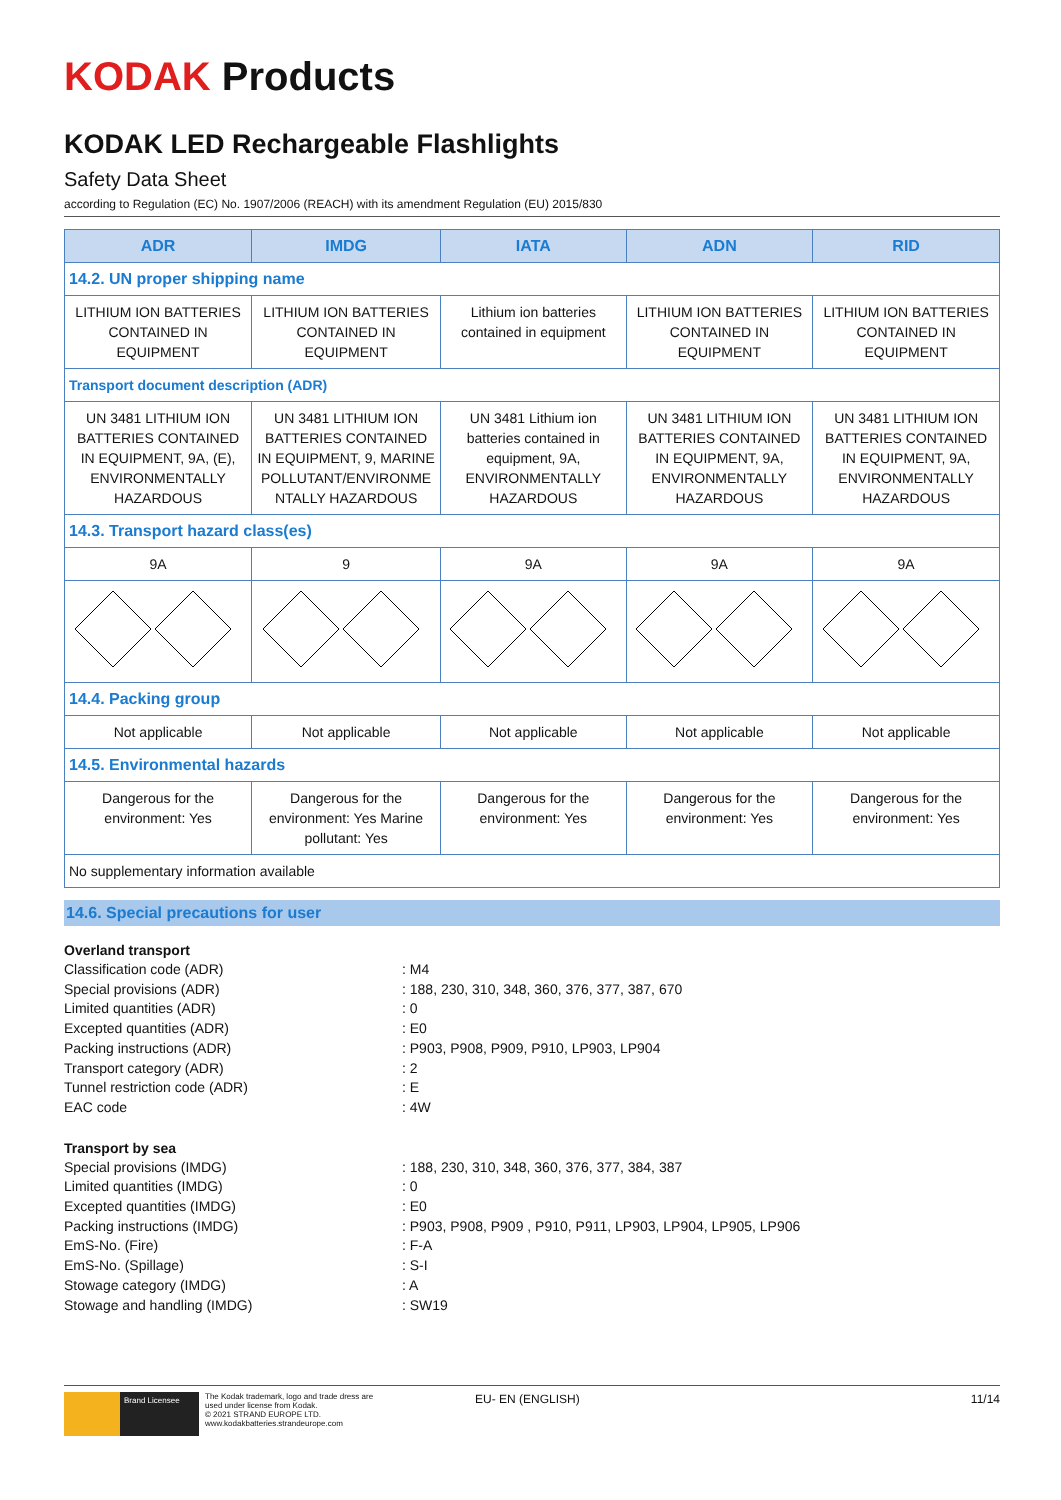KODAK Products
KODAK LED Rechargeable Flashlights
Safety Data Sheet
according to Regulation (EC) No. 1907/2006 (REACH) with its amendment Regulation (EU) 2015/830
| ADR | IMDG | IATA | ADN | RID |
| --- | --- | --- | --- | --- |
| 14.2. UN proper shipping name | | | | |
| LITHIUM ION BATTERIES CONTAINED IN EQUIPMENT | LITHIUM ION BATTERIES CONTAINED IN EQUIPMENT | Lithium ion batteries contained in equipment | LITHIUM ION BATTERIES CONTAINED IN EQUIPMENT | LITHIUM ION BATTERIES CONTAINED IN EQUIPMENT |
| Transport document description (ADR) | | | | |
| UN 3481 LITHIUM ION BATTERIES CONTAINED IN EQUIPMENT, 9A, (E), ENVIRONMENTALLY HAZARDOUS | UN 3481 LITHIUM ION BATTERIES CONTAINED IN EQUIPMENT, 9, MARINE POLLUTANT/ENVIRONME NTALLY HAZARDOUS | UN 3481 Lithium ion batteries contained in equipment, 9A, ENVIRONMENTALLY HAZARDOUS | UN 3481 LITHIUM ION BATTERIES CONTAINED IN EQUIPMENT, 9A, ENVIRONMENTALLY HAZARDOUS | UN 3481 LITHIUM ION BATTERIES CONTAINED IN EQUIPMENT, 9A, ENVIRONMENTALLY HAZARDOUS |
| 14.3. Transport hazard class(es) | | | | |
| 9A | 9 | 9A | 9A | 9A |
| 14.4. Packing group | | | | |
| Not applicable | Not applicable | Not applicable | Not applicable | Not applicable |
| 14.5. Environmental hazards | | | | |
| Dangerous for the environment: Yes | Dangerous for the environment: Yes Marine pollutant: Yes | Dangerous for the environment: Yes | Dangerous for the environment: Yes | Dangerous for the environment: Yes |
| No supplementary information available | | | | |
14.6. Special precautions for user
Overland transport
Classification code (ADR): M4
Special provisions (ADR): 188, 230, 310, 348, 360, 376, 377, 387, 670
Limited quantities (ADR): 0
Excepted quantities (ADR): E0
Packing instructions (ADR): P903, P908, P909, P910, LP903, LP904
Transport category (ADR): 2
Tunnel restriction code (ADR): E
EAC code: 4W
Transport by sea
Special provisions (IMDG): 188, 230, 310, 348, 360, 376, 377, 384, 387
Limited quantities (IMDG): 0
Excepted quantities (IMDG): E0
Packing instructions (IMDG): P903, P908, P909 , P910, P911, LP903, LP904, LP905, LP906
EmS-No. (Fire): F-A
EmS-No. (Spillage): S-I
Stowage category (IMDG): A
Stowage and handling (IMDG): SW19
Brand Licensee
The Kodak trademark, logo and trade dress are used under license from Kodak.
© 2021 STRAND EUROPE LTD.
www.kodakbatteries.strandeurope.com
EU- EN (ENGLISH) 11/14